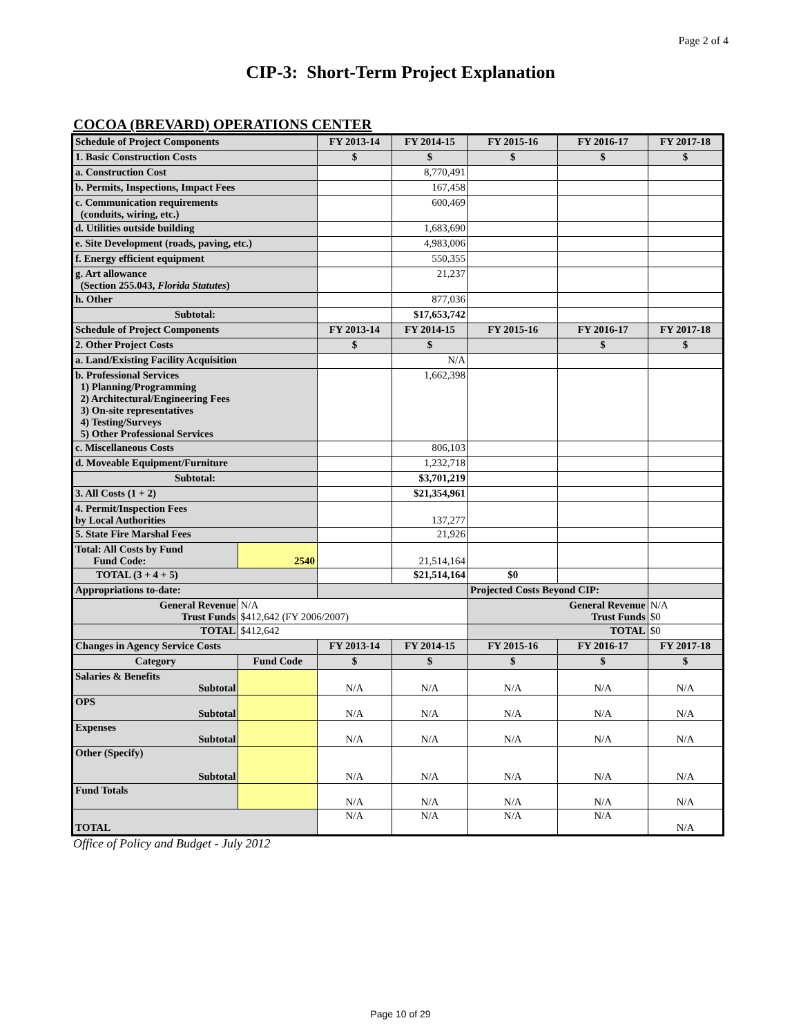Page 2 of 4
CIP-3: Short-Term Project Explanation
COCOA (BREVARD) OPERATIONS CENTER
| Schedule of Project Components | | FY 2013-14 | FY 2014-15 | FY 2015-16 | FY 2016-17 | FY 2017-18 |
| --- | --- | --- | --- | --- | --- | --- |
| 1. Basic Construction Costs | | $ | $ | $ | $ | $ |
| a. Construction Cost | | | 8,770,491 | | | |
| b. Permits, Inspections, Impact Fees | | | 167,458 | | | |
| c. Communication requirements (conduits, wiring, etc.) | | | 600,469 | | | |
| d. Utilities outside building | | | 1,683,690 | | | |
| e. Site Development (roads, paving, etc.) | | | 4,983,006 | | | |
| f. Energy efficient equipment | | | 550,355 | | | |
| g. Art allowance (Section 255.043, Florida Statutes ) | | | 21,237 | | | |
| h. Other | | | 877,036 | | | |
| Subtotal: | | | $17,653,742 | | | |
| Schedule of Project Components | | FY 2013-14 | FY 2014-15 | FY 2015-16 | FY 2016-17 | FY 2017-18 |
| 2. Other Project Costs | | $ | $ | | $ | $ |
| a. Land/Existing Facility Acquisition | | | N/A | | | |
| b. Professional Services 1) Planning/Programming 2) Architectural/Engineering Fees 3) On-site representatives 4) Testing/Surveys 5) Other Professional Services | | | 1,662,398 | | | |
| c. Miscellaneous Costs | | | 806,103 | | | |
| d. Moveable Equipment/Furniture | | | 1,232,718 | | | |
| Subtotal: | | | $3,701,219 | | | |
| 3. All Costs (1 + 2) | | | $21,354,961 | | | |
| 4. Permit/Inspection Fees by Local Authorities | | | 137,277 | | | |
| 5. State Fire Marshal Fees | | | 21,926 | | | |
| Total: All Costs by Fund Fund Code: | 2540 | | 21,514,164 | | | |
| TOTAL (3 + 4 + 5) | | | $21,514,164 | $0 | | |
| Appropriations to-date: | | | | Projected Costs Beyond CIP: | | |
| General Revenue Trust Funds | N/A $412,642 (FY 2006/2007) | | | General Revenue Trust Funds | | N/A $0 |
| TOTAL | $412,642 | | | TOTAL | | $0 |
| Changes in Agency Service Costs | | FY 2013-14 | FY 2014-15 | FY 2015-16 | FY 2016-17 | FY 2017-18 |
| Category | Fund Code | $ | $ | $ | $ | $ |
| Salaries & Benefits Subtotal | | N/A | N/A | N/A | N/A | N/A |
| OPS Subtotal | | N/A | N/A | N/A | N/A | N/A |
| Expenses Subtotal | | N/A | N/A | N/A | N/A | N/A |
| Other (Specify) Subtotal | | N/A | N/A | N/A | N/A | N/A |
| Fund Totals | | N/A | N/A | N/A | N/A | N/A |
| TOTAL | | N/A | N/A | N/A | N/A | N/A |
Office of Policy and Budget - July 2012
Page 10 of 29